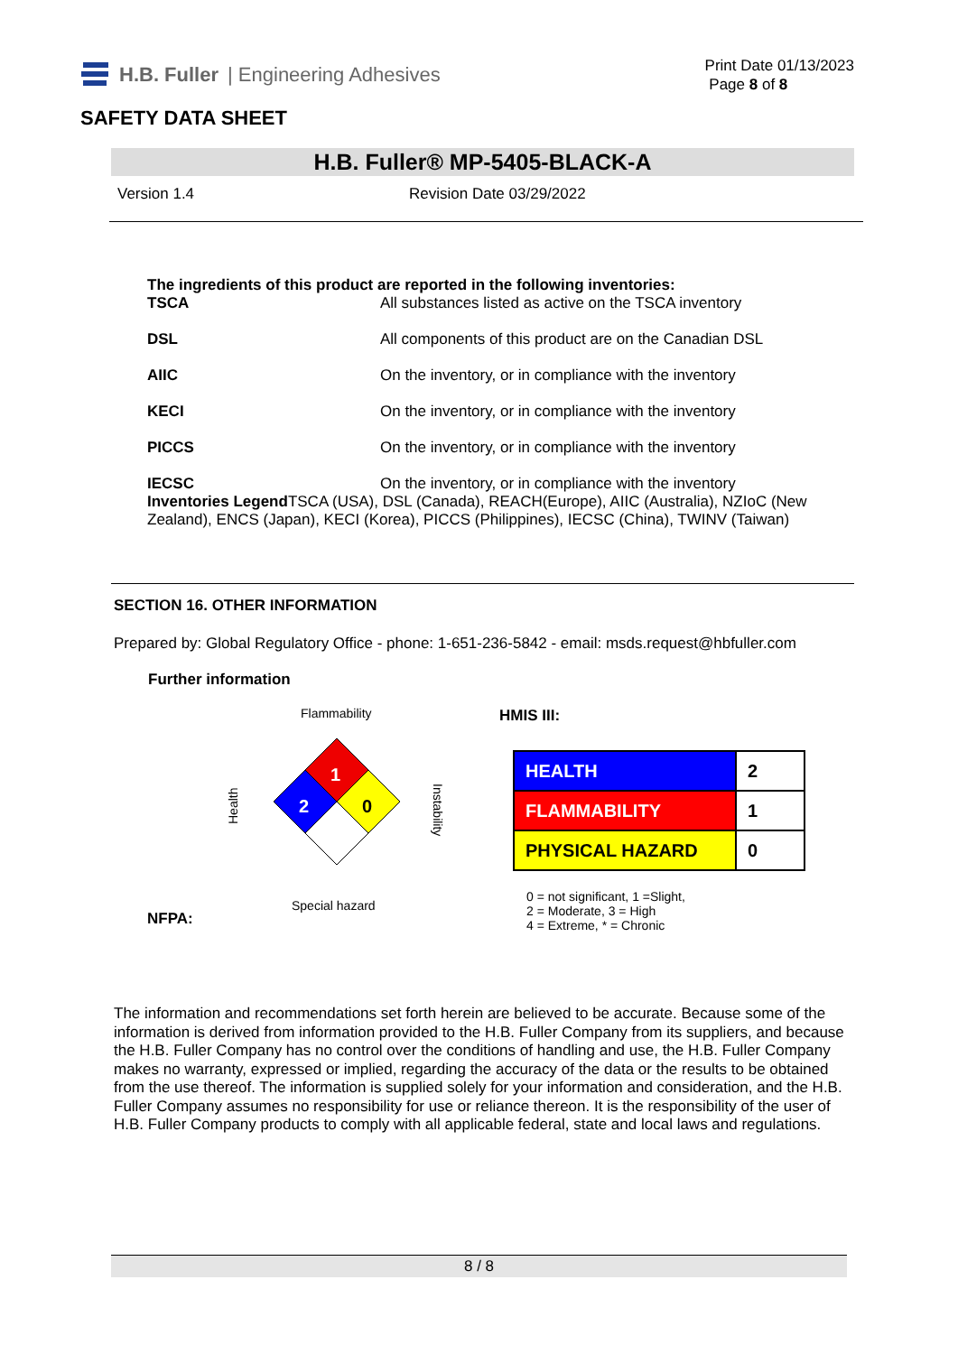H.B. Fuller | Engineering Adhesives
Print Date 01/13/2023
Page 8 of 8
SAFETY DATA SHEET
H.B. Fuller® MP-5405-BLACK-A
Version 1.4 Revision Date 03/29/2022
The ingredients of this product are reported in the following inventories:
| TSCA | All substances listed as active on the TSCA inventory |
| DSL | All components of this product are on the Canadian DSL |
| AIIC | On the inventory, or in compliance with the inventory |
| KECI | On the inventory, or in compliance with the inventory |
| PICCS | On the inventory, or in compliance with the inventory |
| IECSC | On the inventory, or in compliance with the inventory |
Inventories Legend TSCA (USA), DSL (Canada), REACH(Europe), AIIC (Australia), NZIoC (New Zealand), ENCS (Japan), KECI (Korea), PICCS (Philippines), IECSC (China), TWINV (Taiwan)
SECTION 16. OTHER INFORMATION
Prepared by: Global Regulatory Office - phone: 1-651-236-5842 - email: msds.request@hbfuller.com
Further information
NFPA:
Flammability
1
2
0
Health
Instability
Special hazard
HMIS III:
| HEALTH | 2 |
| FLAMMABILITY | 1 |
| PHYSICAL HAZARD | 0 |
0 = not significant, 1 =Slight,
2 = Moderate, 3 = High
4 = Extreme, * = Chronic
The information and recommendations set forth herein are believed to be accurate. Because some of the information is derived from information provided to the H.B. Fuller Company from its suppliers, and because the H.B. Fuller Company has no control over the conditions of handling and use, the H.B. Fuller Company makes no warranty, expressed or implied, regarding the accuracy of the data or the results to be obtained from the use thereof. The information is supplied solely for your information and consideration, and the H.B. Fuller Company assumes no responsibility for use or reliance thereon. It is the responsibility of the user of H.B. Fuller Company products to comply with all applicable federal, state and local laws and regulations.
8 / 8